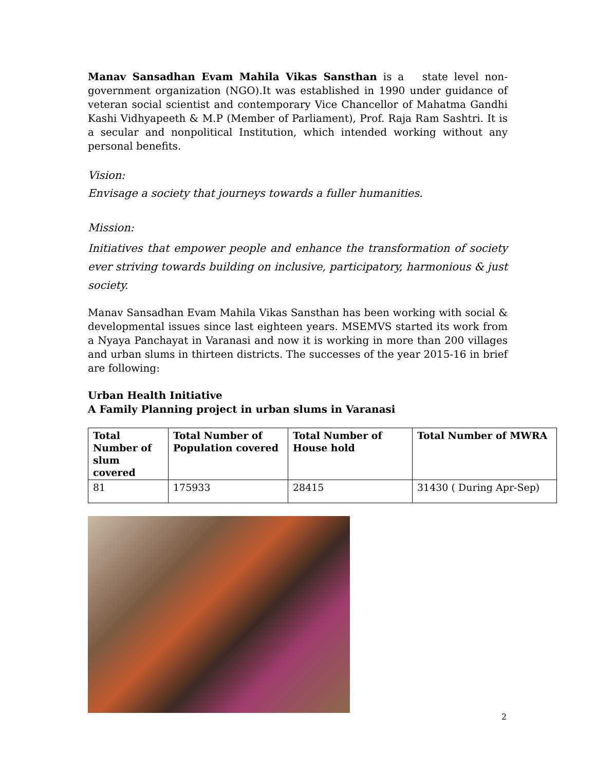Manav Sansadhan Evam Mahila Vikas Sansthan is a state level non-government organization (NGO).It was established in 1990 under guidance of veteran social scientist and contemporary Vice Chancellor of Mahatma Gandhi Kashi Vidhyapeeth & M.P (Member of Parliament), Prof. Raja Ram Sashtri. It is a secular and nonpolitical Institution, which intended working without any personal benefits.
Vision:
Envisage a society that journeys towards a fuller humanities.
Mission:
Initiatives that empower people and enhance the transformation of society ever striving towards building on inclusive, participatory, harmonious & just society.
Manav Sansadhan Evam Mahila Vikas Sansthan has been working with social & developmental issues since last eighteen years. MSEMVS started its work from a Nyaya Panchayat in Varanasi and now it is working in more than 200 villages and urban slums in thirteen districts. The successes of the year 2015-16 in brief are following:
Urban Health Initiative
A Family Planning project in urban slums in Varanasi
| Total Number of slum covered | Total Number of Population covered | Total Number of House hold | Total Number of MWRA |
| --- | --- | --- | --- |
| 81 | 175933 | 28415 | 31430 ( During Apr-Sep) |
2